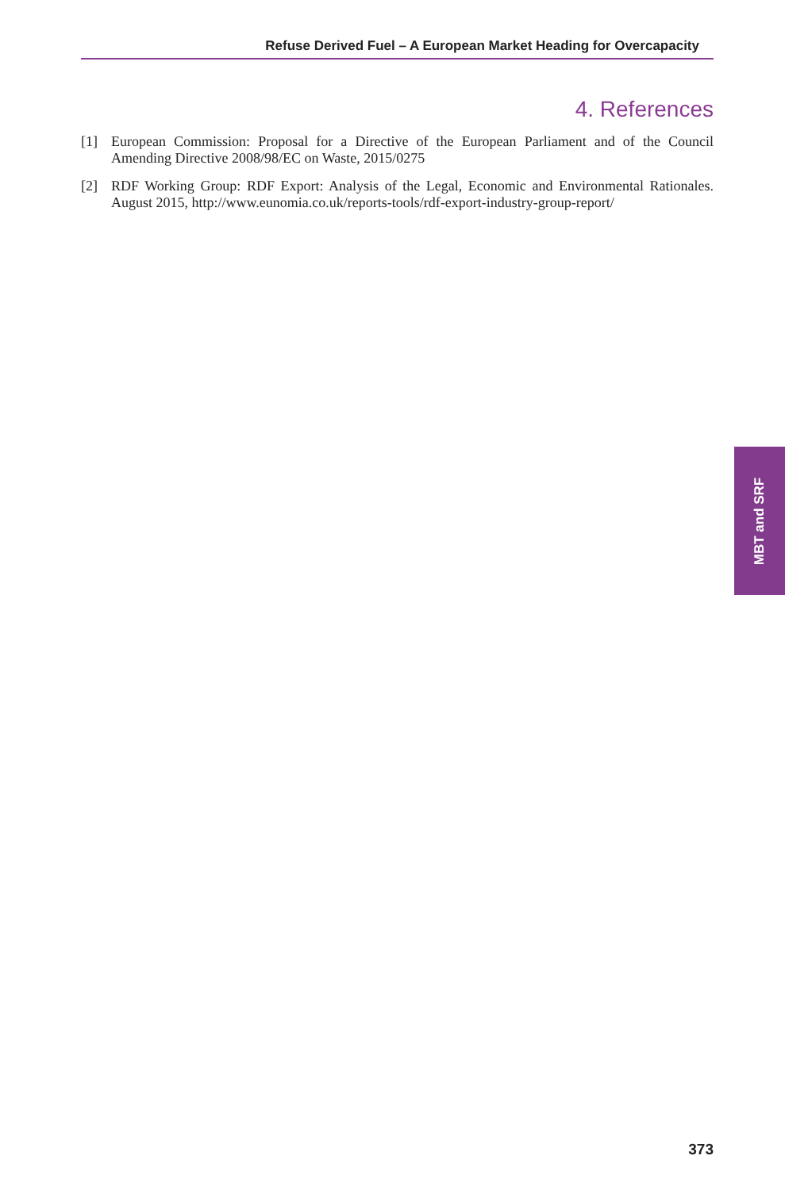Refuse Derived Fuel – A European Market Heading for Overcapacity
4. References
[1] European Commission: Proposal for a Directive of the European Parliament and of the Council Amending Directive 2008/98/EC on Waste, 2015/0275
[2] RDF Working Group: RDF Export: Analysis of the Legal, Economic and Environmental Rationales. August 2015, http://www.eunomia.co.uk/reports-tools/rdf-export-industry-group-report/
MBT and SRF
373